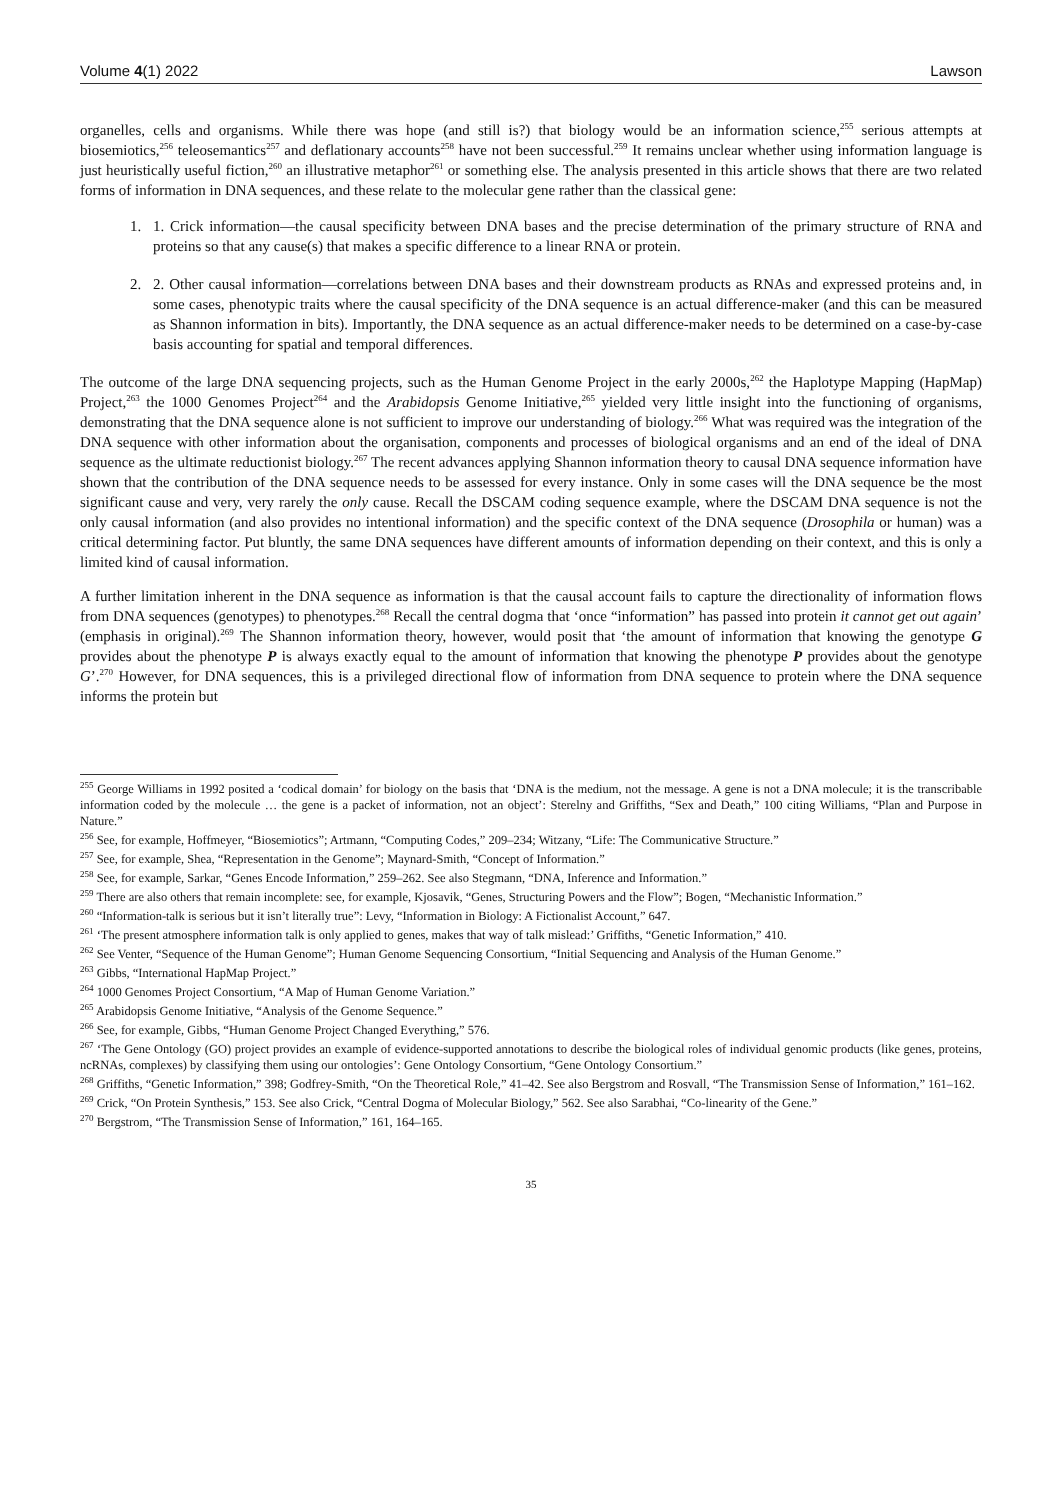Volume 4(1) 2022 Lawson
organelles, cells and organisms. While there was hope (and still is?) that biology would be an information science,<sup>255</sup> serious attempts at biosemiotics,<sup>256</sup> teleosemantics<sup>257</sup> and deflationary accounts<sup>258</sup> have not been successful.<sup>259</sup> It remains unclear whether using information language is just heuristically useful fiction,<sup>260</sup> an illustrative metaphor<sup>261</sup> or something else. The analysis presented in this article shows that there are two related forms of information in DNA sequences, and these relate to the molecular gene rather than the classical gene:
1. 1. Crick information—the causal specificity between DNA bases and the precise determination of the primary structure of RNA and proteins so that any cause(s) that makes a specific difference to a linear RNA or protein.
2. 2. Other causal information—correlations between DNA bases and their downstream products as RNAs and expressed proteins and, in some cases, phenotypic traits where the causal specificity of the DNA sequence is an actual difference-maker (and this can be measured as Shannon information in bits). Importantly, the DNA sequence as an actual difference-maker needs to be determined on a case-by-case basis accounting for spatial and temporal differences.
The outcome of the large DNA sequencing projects, such as the Human Genome Project in the early 2000s,<sup>262</sup> the Haplotype Mapping (HapMap) Project,<sup>263</sup> the 1000 Genomes Project<sup>264</sup> and the Arabidopsis Genome Initiative,<sup>265</sup> yielded very little insight into the functioning of organisms, demonstrating that the DNA sequence alone is not sufficient to improve our understanding of biology.<sup>266</sup> What was required was the integration of the DNA sequence with other information about the organisation, components and processes of biological organisms and an end of the ideal of DNA sequence as the ultimate reductionist biology.<sup>267</sup> The recent advances applying Shannon information theory to causal DNA sequence information have shown that the contribution of the DNA sequence needs to be assessed for every instance. Only in some cases will the DNA sequence be the most significant cause and very, very rarely the only cause. Recall the DSCAM coding sequence example, where the DSCAM DNA sequence is not the only causal information (and also provides no intentional information) and the specific context of the DNA sequence (Drosophila or human) was a critical determining factor. Put bluntly, the same DNA sequences have different amounts of information depending on their context, and this is only a limited kind of causal information.
A further limitation inherent in the DNA sequence as information is that the causal account fails to capture the directionality of information flows from DNA sequences (genotypes) to phenotypes.<sup>268</sup> Recall the central dogma that ‘once “information” has passed into protein it cannot get out again’ (emphasis in original).<sup>269</sup> The Shannon information theory, however, would posit that ‘the amount of information that knowing the genotype G provides about the phenotype P is always exactly equal to the amount of information that knowing the phenotype P provides about the genotype G’.<sup>270</sup> However, for DNA sequences, this is a privileged directional flow of information from DNA sequence to protein where the DNA sequence informs the protein but
<sup>255</sup> George Williams in 1992 posited a ‘codical domain’ for biology on the basis that ‘DNA is the medium, not the message. A gene is not a DNA molecule; it is the transcribable information coded by the molecule … the gene is a packet of information, not an object’: Sterelny and Griffiths, “Sex and Death,” 100 citing Williams, “Plan and Purpose in Nature.”
<sup>256</sup> See, for example, Hoffmeyer, “Biosemiotics”; Artmann, “Computing Codes,” 209–234; Witzany, “Life: The Communicative Structure.”
<sup>257</sup> See, for example, Shea, “Representation in the Genome”; Maynard-Smith, “Concept of Information.”
<sup>258</sup> See, for example, Sarkar, “Genes Encode Information,” 259–262. See also Stegmann, “DNA, Inference and Information.”
<sup>259</sup> There are also others that remain incomplete: see, for example, Kjosavik, “Genes, Structuring Powers and the Flow”; Bogen, “Mechanistic Information.”
<sup>260</sup> “Information-talk is serious but it isn’t literally true”: Levy, “Information in Biology: A Fictionalist Account,” 647.
<sup>261</sup> ‘The present atmosphere information talk is only applied to genes, makes that way of talk mislead:’ Griffiths, “Genetic Information,” 410.
<sup>262</sup> See Venter, “Sequence of the Human Genome”; Human Genome Sequencing Consortium, “Initial Sequencing and Analysis of the Human Genome.”
<sup>263</sup> Gibbs, “International HapMap Project.”
<sup>264</sup> 1000 Genomes Project Consortium, “A Map of Human Genome Variation.”
<sup>265</sup> Arabidopsis Genome Initiative, “Analysis of the Genome Sequence.”
<sup>266</sup> See, for example, Gibbs, “Human Genome Project Changed Everything,” 576.
<sup>267</sup> ‘The Gene Ontology (GO) project provides an example of evidence-supported annotations to describe the biological roles of individual genomic products (like genes, proteins, ncRNAs, complexes) by classifying them using our ontologies’: Gene Ontology Consortium, “Gene Ontology Consortium.”
<sup>268</sup> Griffiths, “Genetic Information,” 398; Godfrey-Smith, “On the Theoretical Role,” 41–42. See also Bergstrom and Rosvall, “The Transmission Sense of Information,” 161–162.
<sup>269</sup> Crick, “On Protein Synthesis,” 153. See also Crick, “Central Dogma of Molecular Biology,” 562. See also Sarabhai, “Co-linearity of the Gene.”
<sup>270</sup> Bergstrom, “The Transmission Sense of Information,” 161, 164–165.
35